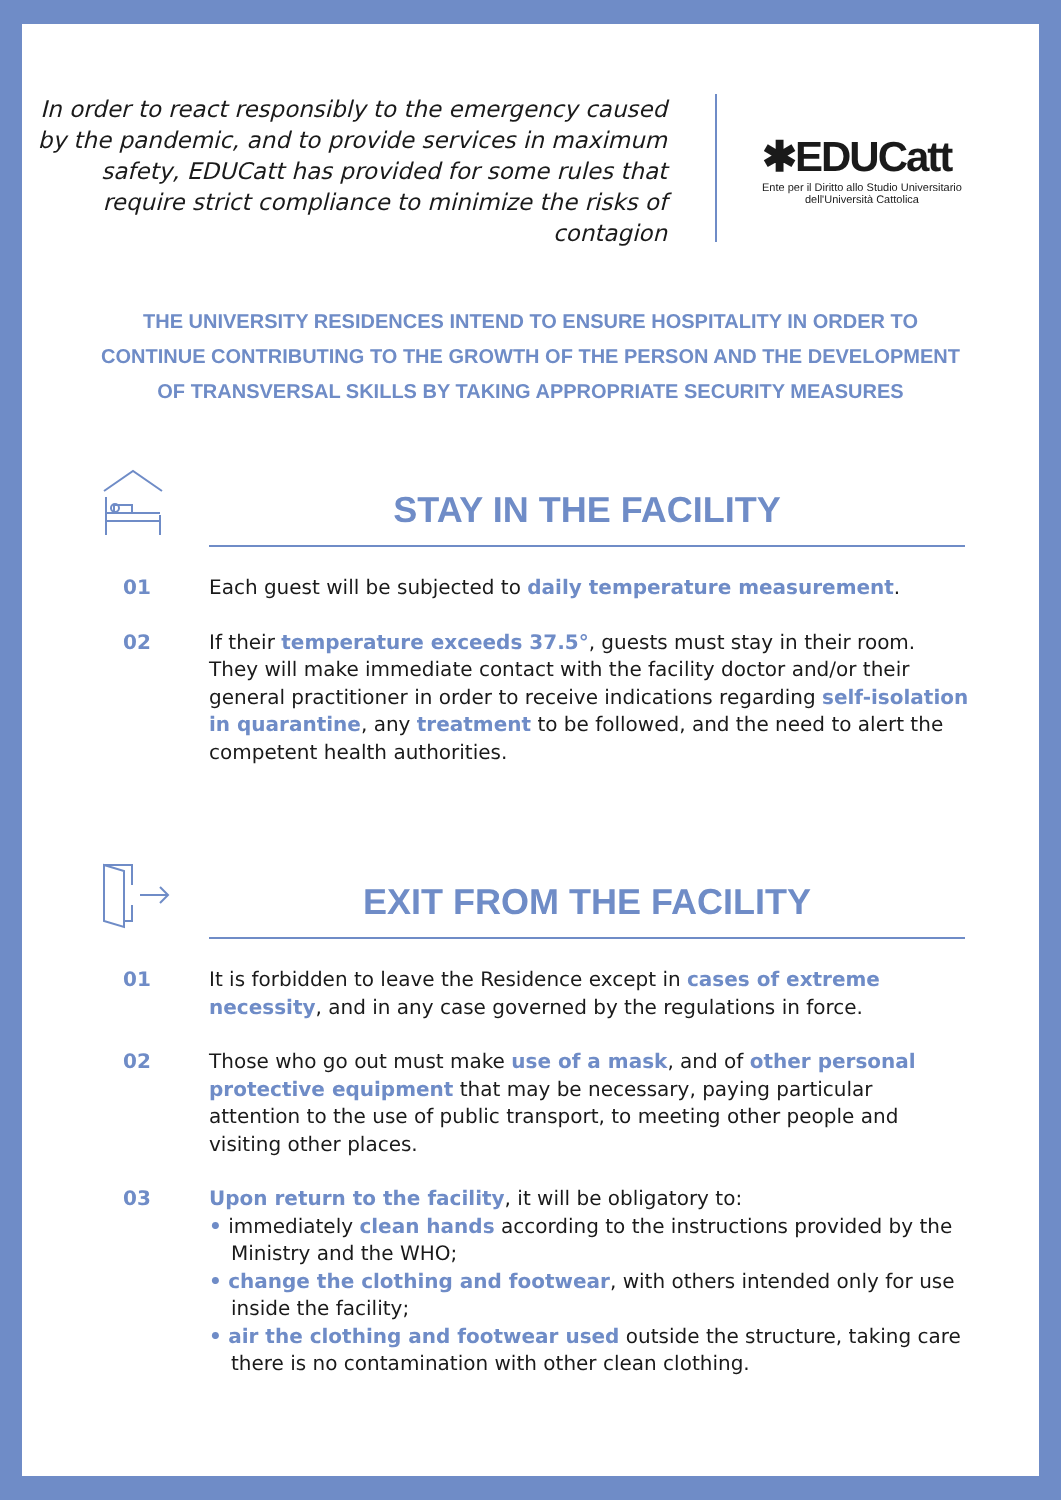In order to react responsibly to the emergency caused by the pandemic, and to provide services in maximum safety, EDUCatt has provided for some rules that require strict compliance to minimize the risks of contagion
✱EDUCatt
Ente per il Diritto allo Studio Universitario
dell'Università Cattolica
THE UNIVERSITY RESIDENCES INTEND TO ENSURE HOSPITALITY IN ORDER TO
CONTINUE CONTRIBUTING TO THE GROWTH OF THE PERSON AND THE DEVELOPMENT
OF TRANSVERSAL SKILLS BY TAKING APPROPRIATE SECURITY MEASURES
STAY IN THE FACILITY
01 Each guest will be subjected to daily temperature measurement.
02 If their temperature exceeds 37.5°, guests must stay in their room. They will make immediate contact with the facility doctor and/or their general practitioner in order to receive indications regarding self-isolation in quarantine, any treatment to be followed, and the need to alert the competent health authorities.
EXIT FROM THE FACILITY
01 It is forbidden to leave the Residence except in cases of extreme necessity, and in any case governed by the regulations in force.
02 Those who go out must make use of a mask, and of other personal protective equipment that may be necessary, paying particular attention to the use of public transport, to meeting other people and visiting other places.
03 Upon return to the facility, it will be obligatory to:
• immediately clean hands according to the instructions provided by the Ministry and the WHO;
• change the clothing and footwear, with others intended only for use inside the facility;
• air the clothing and footwear used outside the structure, taking care there is no contamination with other clean clothing.